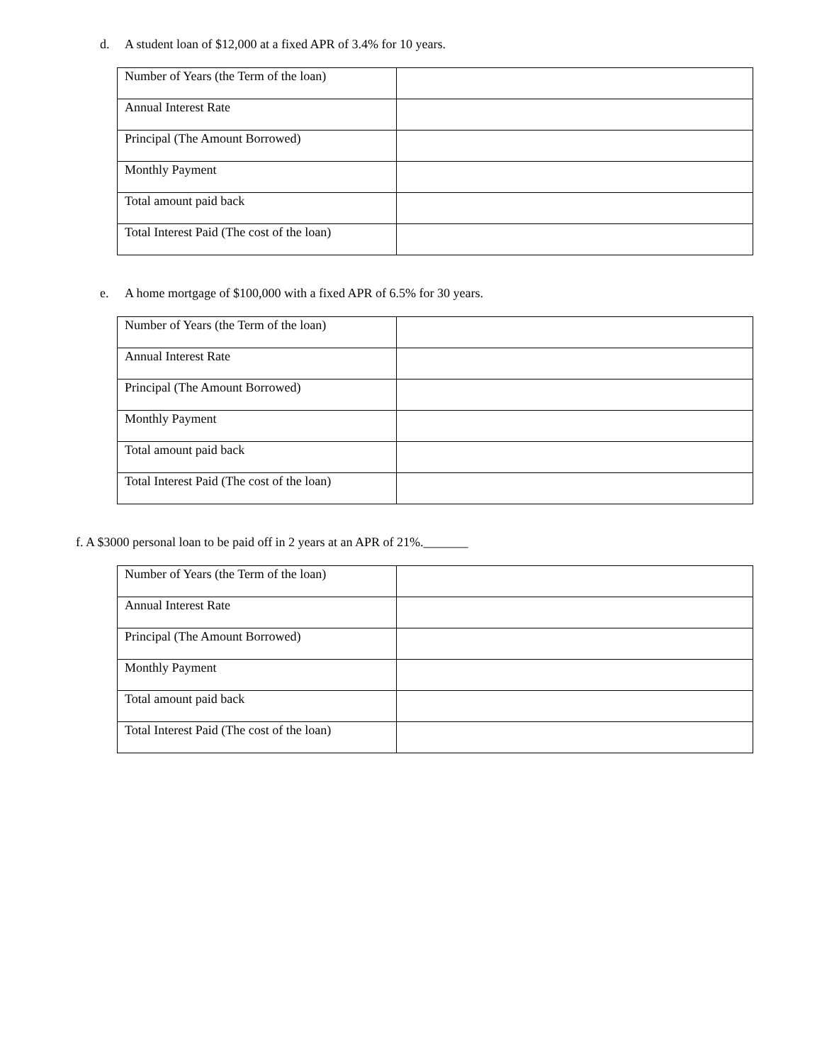d. A student loan of $12,000 at a fixed APR of 3.4% for 10 years.
| Number of Years (the Term of the loan) | |
| Annual Interest Rate | |
| Principal (The Amount Borrowed) | |
| Monthly Payment | |
| Total amount paid back | |
| Total Interest Paid (The cost of the loan) | |
e. A home mortgage of $100,000 with a fixed APR of 6.5% for 30 years.
| Number of Years (the Term of the loan) | |
| Annual Interest Rate | |
| Principal (The Amount Borrowed) | |
| Monthly Payment | |
| Total amount paid back | |
| Total Interest Paid (The cost of the loan) | |
f. A $3000 personal loan to be paid off in 2 years at an APR of 21%._______
| Number of Years (the Term of the loan) | |
| Annual Interest Rate | |
| Principal (The Amount Borrowed) | |
| Monthly Payment | |
| Total amount paid back | |
| Total Interest Paid (The cost of the loan) | |